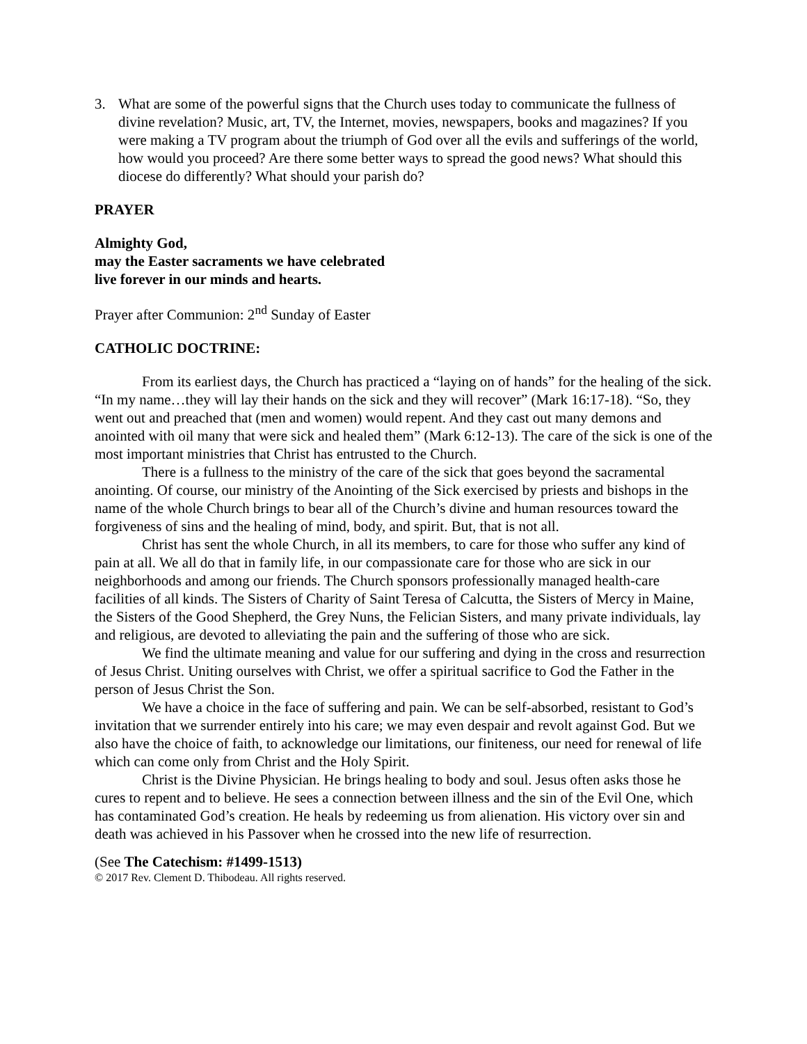3. What are some of the powerful signs that the Church uses today to communicate the fullness of divine revelation? Music, art, TV, the Internet, movies, newspapers, books and magazines? If you were making a TV program about the triumph of God over all the evils and sufferings of the world, how would you proceed? Are there some better ways to spread the good news? What should this diocese do differently? What should your parish do?
PRAYER
Almighty God,
may the Easter sacraments we have celebrated
live forever in our minds and hearts.
Prayer after Communion: 2<sup>nd</sup> Sunday of Easter
CATHOLIC DOCTRINE:
From its earliest days, the Church has practiced a “laying on of hands” for the healing of the sick. “In my name…they will lay their hands on the sick and they will recover” (Mark 16:17-18). “So, they went out and preached that (men and women) would repent. And they cast out many demons and anointed with oil many that were sick and healed them” (Mark 6:12-13). The care of the sick is one of the most important ministries that Christ has entrusted to the Church.
There is a fullness to the ministry of the care of the sick that goes beyond the sacramental anointing. Of course, our ministry of the Anointing of the Sick exercised by priests and bishops in the name of the whole Church brings to bear all of the Church’s divine and human resources toward the forgiveness of sins and the healing of mind, body, and spirit. But, that is not all.
Christ has sent the whole Church, in all its members, to care for those who suffer any kind of pain at all. We all do that in family life, in our compassionate care for those who are sick in our neighborhoods and among our friends. The Church sponsors professionally managed health-care facilities of all kinds. The Sisters of Charity of Saint Teresa of Calcutta, the Sisters of Mercy in Maine, the Sisters of the Good Shepherd, the Grey Nuns, the Felician Sisters, and many private individuals, lay and religious, are devoted to alleviating the pain and the suffering of those who are sick.
We find the ultimate meaning and value for our suffering and dying in the cross and resurrection of Jesus Christ. Uniting ourselves with Christ, we offer a spiritual sacrifice to God the Father in the person of Jesus Christ the Son.
We have a choice in the face of suffering and pain. We can be self-absorbed, resistant to God’s invitation that we surrender entirely into his care; we may even despair and revolt against God. But we also have the choice of faith, to acknowledge our limitations, our finiteness, our need for renewal of life which can come only from Christ and the Holy Spirit.
Christ is the Divine Physician. He brings healing to body and soul. Jesus often asks those he cures to repent and to believe. He sees a connection between illness and the sin of the Evil One, which has contaminated God’s creation. He heals by redeeming us from alienation. His victory over sin and death was achieved in his Passover when he crossed into the new life of resurrection.
(See The Catechism: #1499-1513)
© 2017 Rev. Clement D. Thibodeau. All rights reserved.